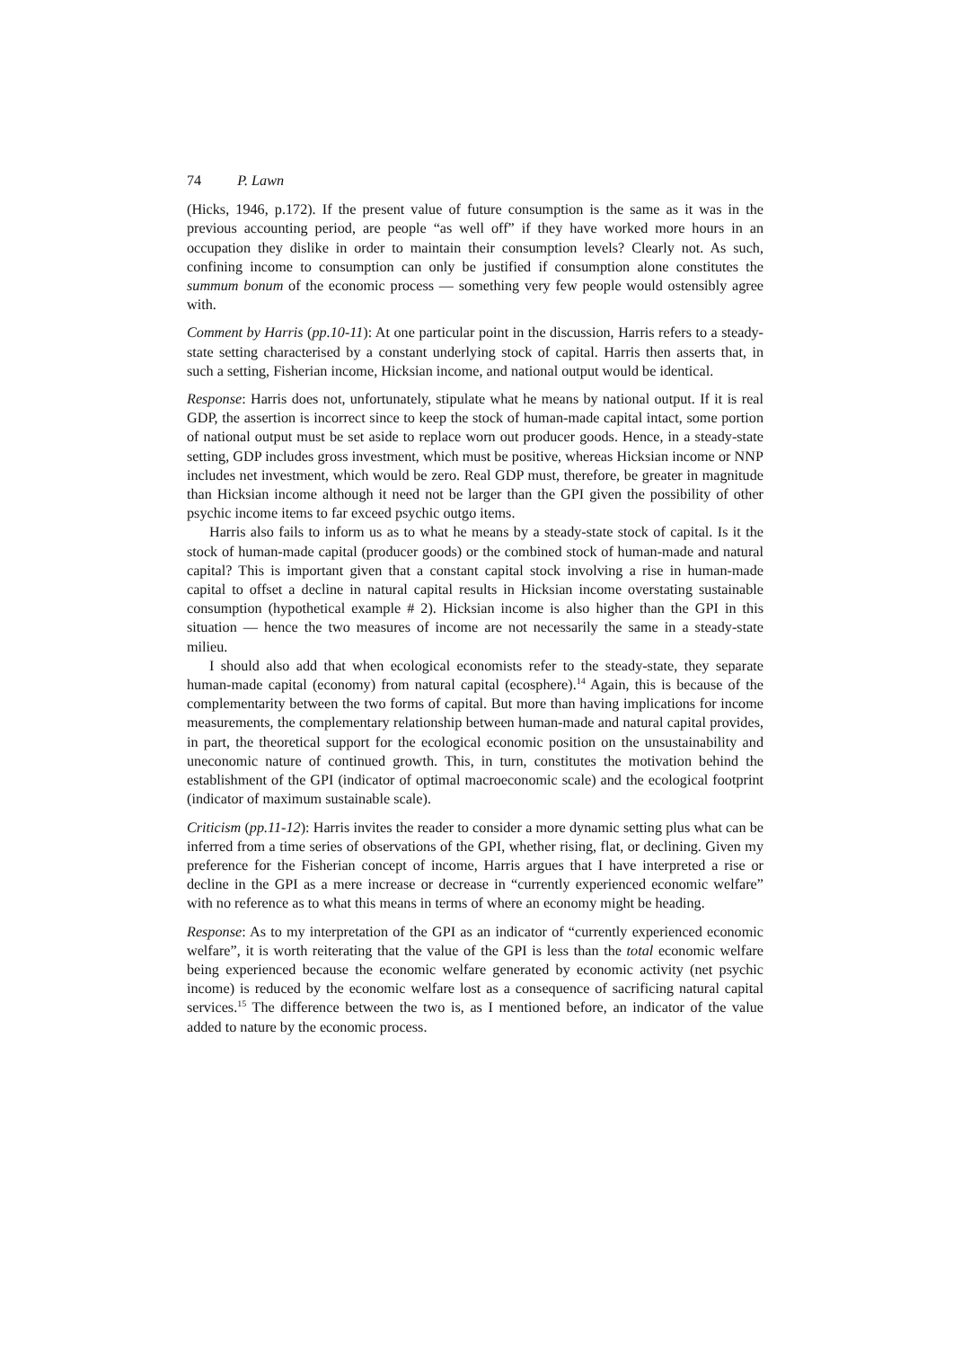74 P. Lawn
(Hicks, 1946, p.172). If the present value of future consumption is the same as it was in the previous accounting period, are people “as well off” if they have worked more hours in an occupation they dislike in order to maintain their consumption levels? Clearly not. As such, confining income to consumption can only be justified if consumption alone constitutes the summum bonum of the economic process — something very few people would ostensibly agree with.
Comment by Harris (pp.10-11): At one particular point in the discussion, Harris refers to a steady-state setting characterised by a constant underlying stock of capital. Harris then asserts that, in such a setting, Fisherian income, Hicksian income, and national output would be identical.
Response: Harris does not, unfortunately, stipulate what he means by national output. If it is real GDP, the assertion is incorrect since to keep the stock of human-made capital intact, some portion of national output must be set aside to replace worn out producer goods. Hence, in a steady-state setting, GDP includes gross investment, which must be positive, whereas Hicksian income or NNP includes net investment, which would be zero. Real GDP must, therefore, be greater in magnitude than Hicksian income although it need not be larger than the GPI given the possibility of other psychic income items to far exceed psychic outgo items.
Harris also fails to inform us as to what he means by a steady-state stock of capital. Is it the stock of human-made capital (producer goods) or the combined stock of human-made and natural capital? This is important given that a constant capital stock involving a rise in human-made capital to offset a decline in natural capital results in Hicksian income overstating sustainable consumption (hypothetical example # 2). Hicksian income is also higher than the GPI in this situation — hence the two measures of income are not necessarily the same in a steady-state milieu.
I should also add that when ecological economists refer to the steady-state, they separate human-made capital (economy) from natural capital (ecosphere).<sup>14</sup> Again, this is because of the complementarity between the two forms of capital. But more than having implications for income measurements, the complementary relationship between human-made and natural capital provides, in part, the theoretical support for the ecological economic position on the unsustainability and uneconomic nature of continued growth. This, in turn, constitutes the motivation behind the establishment of the GPI (indicator of optimal macroeconomic scale) and the ecological footprint (indicator of maximum sustainable scale).
Criticism (pp.11-12): Harris invites the reader to consider a more dynamic setting plus what can be inferred from a time series of observations of the GPI, whether rising, flat, or declining. Given my preference for the Fisherian concept of income, Harris argues that I have interpreted a rise or decline in the GPI as a mere increase or decrease in “currently experienced economic welfare” with no reference as to what this means in terms of where an economy might be heading.
Response: As to my interpretation of the GPI as an indicator of “currently experienced economic welfare”, it is worth reiterating that the value of the GPI is less than the total economic welfare being experienced because the economic welfare generated by economic activity (net psychic income) is reduced by the economic welfare lost as a consequence of sacrificing natural capital services.<sup>15</sup> The difference between the two is, as I mentioned before, an indicator of the value added to nature by the economic process.